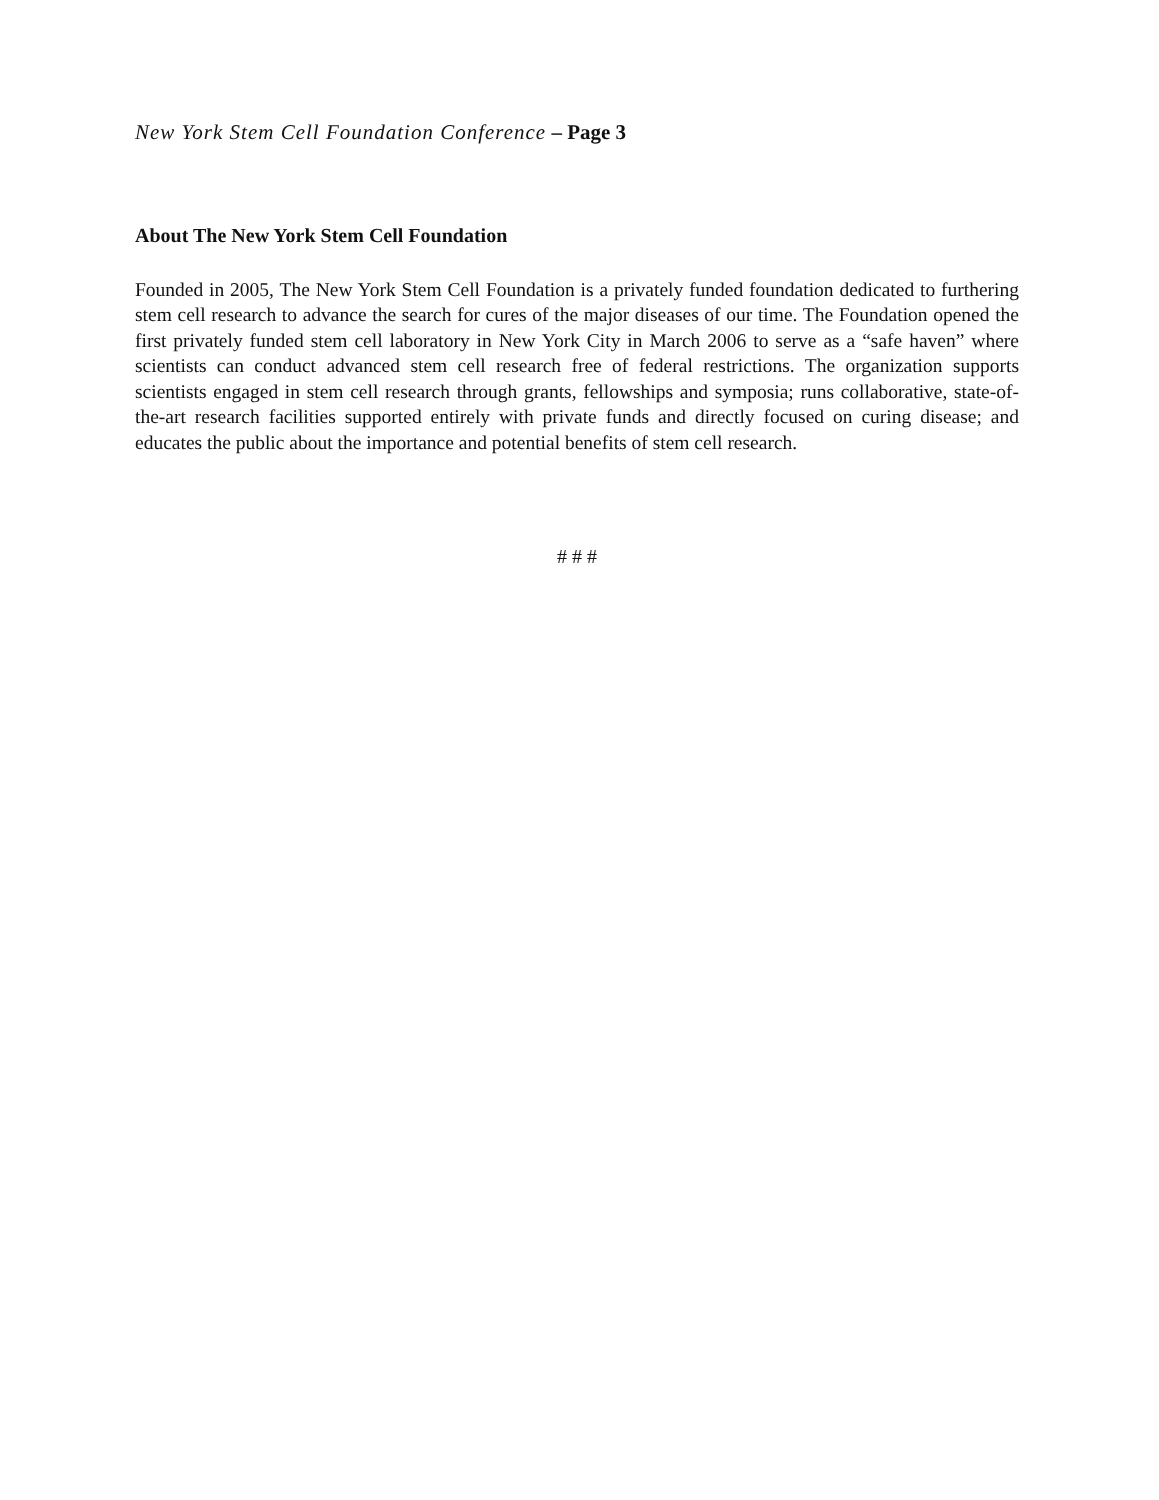New York Stem Cell Foundation Conference – Page 3
About The New York Stem Cell Foundation
Founded in 2005, The New York Stem Cell Foundation is a privately funded foundation dedicated to furthering stem cell research to advance the search for cures of the major diseases of our time. The Foundation opened the first privately funded stem cell laboratory in New York City in March 2006 to serve as a “safe haven” where scientists can conduct advanced stem cell research free of federal restrictions. The organization supports scientists engaged in stem cell research through grants, fellowships and symposia; runs collaborative, state-of-the-art research facilities supported entirely with private funds and directly focused on curing disease; and educates the public about the importance and potential benefits of stem cell research.
# # #